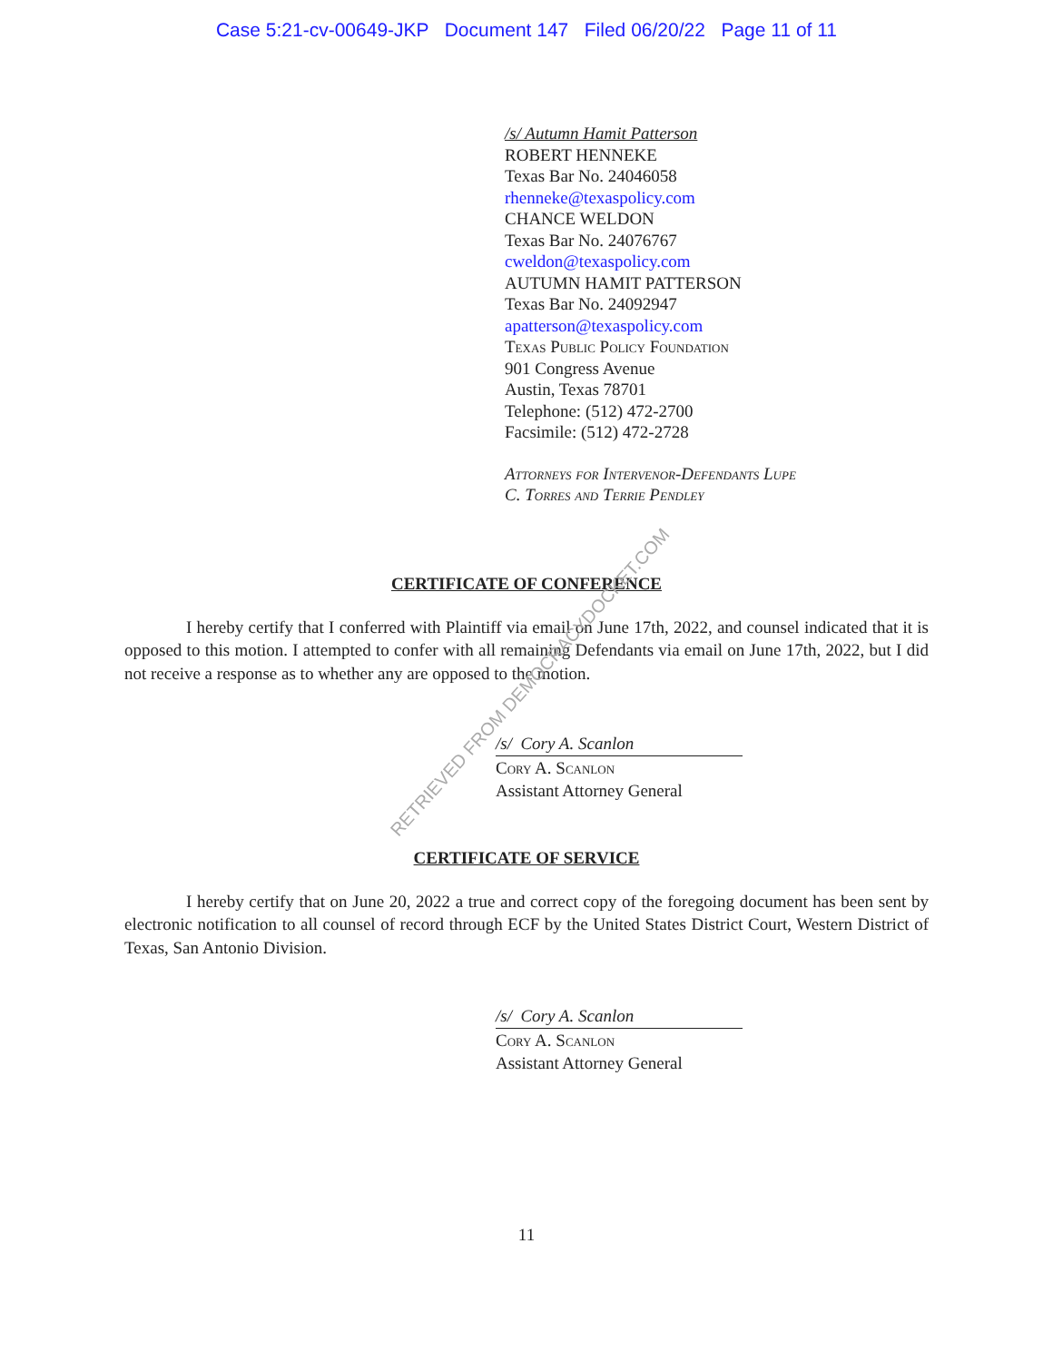Case 5:21-cv-00649-JKP Document 147 Filed 06/20/22 Page 11 of 11
/s/ Autumn Hamit Patterson
ROBERT HENNEKE
Texas Bar No. 24046058
rhenneke@texaspolicy.com
CHANCE WELDON
Texas Bar No. 24076767
cweldon@texaspolicy.com
AUTUMN HAMIT PATTERSON
Texas Bar No. 24092947
apatterson@texaspolicy.com
Texas Public Policy Foundation
901 Congress Avenue
Austin, Texas 78701
Telephone: (512) 472-2700
Facsimile: (512) 472-2728
Attorneys for Intervenor-Defendants Lupe
C. Torres and Terrie Pendley
CERTIFICATE OF CONFERENCE
I hereby certify that I conferred with Plaintiff via email on June 17th, 2022, and counsel indicated that it is opposed to this motion. I attempted to confer with all remaining Defendants via email on June 17th, 2022, but I did not receive a response as to whether any are opposed to the motion.
/s/ Cory A. Scanlon
Cory A. Scanlon
Assistant Attorney General
CERTIFICATE OF SERVICE
I hereby certify that on June 20, 2022 a true and correct copy of the foregoing document has been sent by electronic notification to all counsel of record through ECF by the United States District Court, Western District of Texas, San Antonio Division.
/s/ Cory A. Scanlon
Cory A. Scanlon
Assistant Attorney General
11
RETRIEVED FROM DEMOCRACYDOCKET.COM